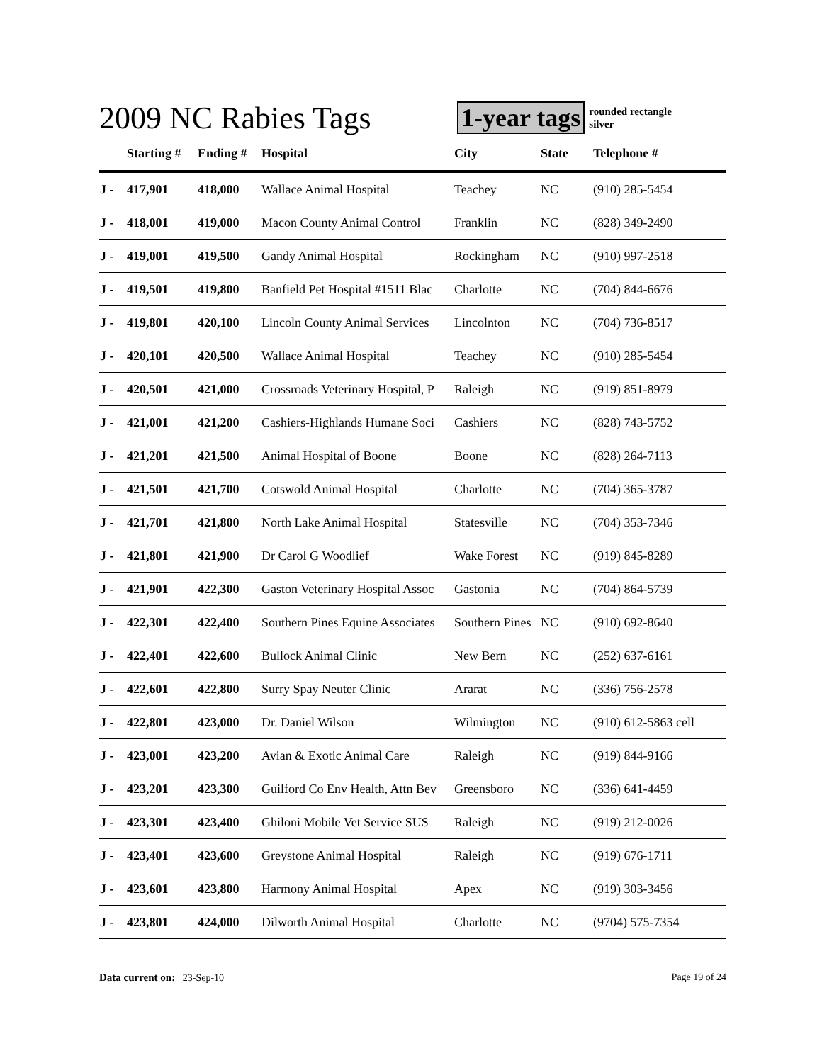2009 NC Rabies Tags
1-year tags
rounded rectangle
silver
| | Starting # | Ending # | Hospital | City | State | Telephone # |
| --- | --- | --- | --- | --- | --- | --- |
| J - | 417,901 | 418,000 | Wallace Animal Hospital | Teachey | NC | (910) 285-5454 |
| J - | 418,001 | 419,000 | Macon County Animal Control | Franklin | NC | (828) 349-2490 |
| J - | 419,001 | 419,500 | Gandy Animal Hospital | Rockingham | NC | (910) 997-2518 |
| J - | 419,501 | 419,800 | Banfield Pet Hospital #1511 Blac | Charlotte | NC | (704) 844-6676 |
| J - | 419,801 | 420,100 | Lincoln County Animal Services | Lincolnton | NC | (704) 736-8517 |
| J - | 420,101 | 420,500 | Wallace Animal Hospital | Teachey | NC | (910) 285-5454 |
| J - | 420,501 | 421,000 | Crossroads Veterinary Hospital, P | Raleigh | NC | (919) 851-8979 |
| J - | 421,001 | 421,200 | Cashiers-Highlands Humane Soci | Cashiers | NC | (828) 743-5752 |
| J - | 421,201 | 421,500 | Animal Hospital of Boone | Boone | NC | (828) 264-7113 |
| J - | 421,501 | 421,700 | Cotswold Animal Hospital | Charlotte | NC | (704) 365-3787 |
| J - | 421,701 | 421,800 | North Lake Animal Hospital | Statesville | NC | (704) 353-7346 |
| J - | 421,801 | 421,900 | Dr Carol G Woodlief | Wake Forest | NC | (919) 845-8289 |
| J - | 421,901 | 422,300 | Gaston Veterinary Hospital Assoc | Gastonia | NC | (704) 864-5739 |
| J - | 422,301 | 422,400 | Southern Pines Equine Associates | Southern Pines | NC | (910) 692-8640 |
| J - | 422,401 | 422,600 | Bullock Animal Clinic | New Bern | NC | (252) 637-6161 |
| J - | 422,601 | 422,800 | Surry Spay Neuter Clinic | Ararat | NC | (336) 756-2578 |
| J - | 422,801 | 423,000 | Dr. Daniel Wilson | Wilmington | NC | (910) 612-5863 cell |
| J - | 423,001 | 423,200 | Avian & Exotic Animal Care | Raleigh | NC | (919) 844-9166 |
| J - | 423,201 | 423,300 | Guilford Co Env Health, Attn Bev | Greensboro | NC | (336) 641-4459 |
| J - | 423,301 | 423,400 | Ghiloni Mobile Vet Service SUS | Raleigh | NC | (919) 212-0026 |
| J - | 423,401 | 423,600 | Greystone Animal Hospital | Raleigh | NC | (919) 676-1711 |
| J - | 423,601 | 423,800 | Harmony Animal Hospital | Apex | NC | (919) 303-3456 |
| J - | 423,801 | 424,000 | Dilworth Animal Hospital | Charlotte | NC | (9704) 575-7354 |
Data current on: 23-Sep-10 Page 19 of 24